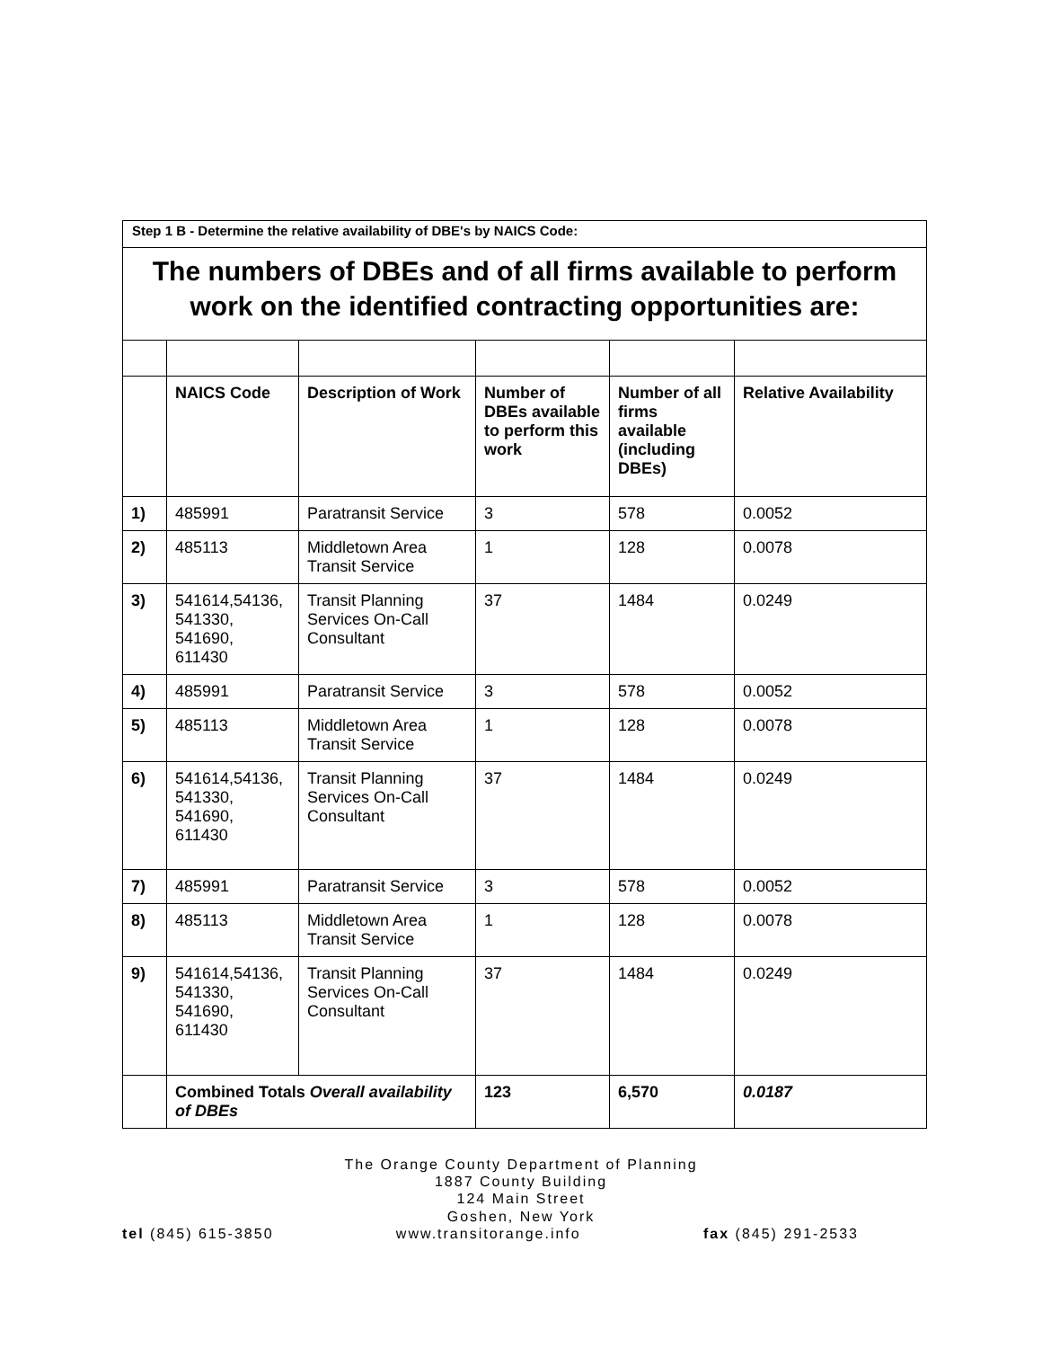| Step 1 B - Determine the relative availability of DBE's by NAICS Code: | | | | | |
| The numbers of DBEs and of all firms available to perform work on the identified contracting opportunities are: | | | | | |
| | NAICS Code | Description of Work | Number of DBEs available to perform this work | Number of all firms available (including DBEs) | Relative Availability |
| 1) | 485991 | Paratransit Service | 3 | 578 | 0.0052 |
| 2) | 485113 | Middletown Area Transit Service | 1 | 128 | 0.0078 |
| 3) | 541614,54136, 541330, 541690, 611430 | Transit Planning Services On-Call Consultant | 37 | 1484 | 0.0249 |
| 4) | 485991 | Paratransit Service | 3 | 578 | 0.0052 |
| 5) | 485113 | Middletown Area Transit Service | 1 | 128 | 0.0078 |
| 6) | 541614,54136, 541330, 541690, 611430 | Transit Planning Services On-Call Consultant | 37 | 1484 | 0.0249 |
| 7) | 485991 | Paratransit Service | 3 | 578 | 0.0052 |
| 8) | 485113 | Middletown Area Transit Service | 1 | 128 | 0.0078 |
| 9) | 541614,54136, 541330, 541690, 611430 | Transit Planning Services On-Call Consultant | 37 | 1484 | 0.0249 |
| | Combined Totals Overall availability of DBEs | | 123 | 6,570 | 0.0187 |
The Orange County Department of Planning
1887 County Building
124 Main Street
Goshen, New York
tel (845) 615-3850 www.transitorange.info fax (845) 291-2533